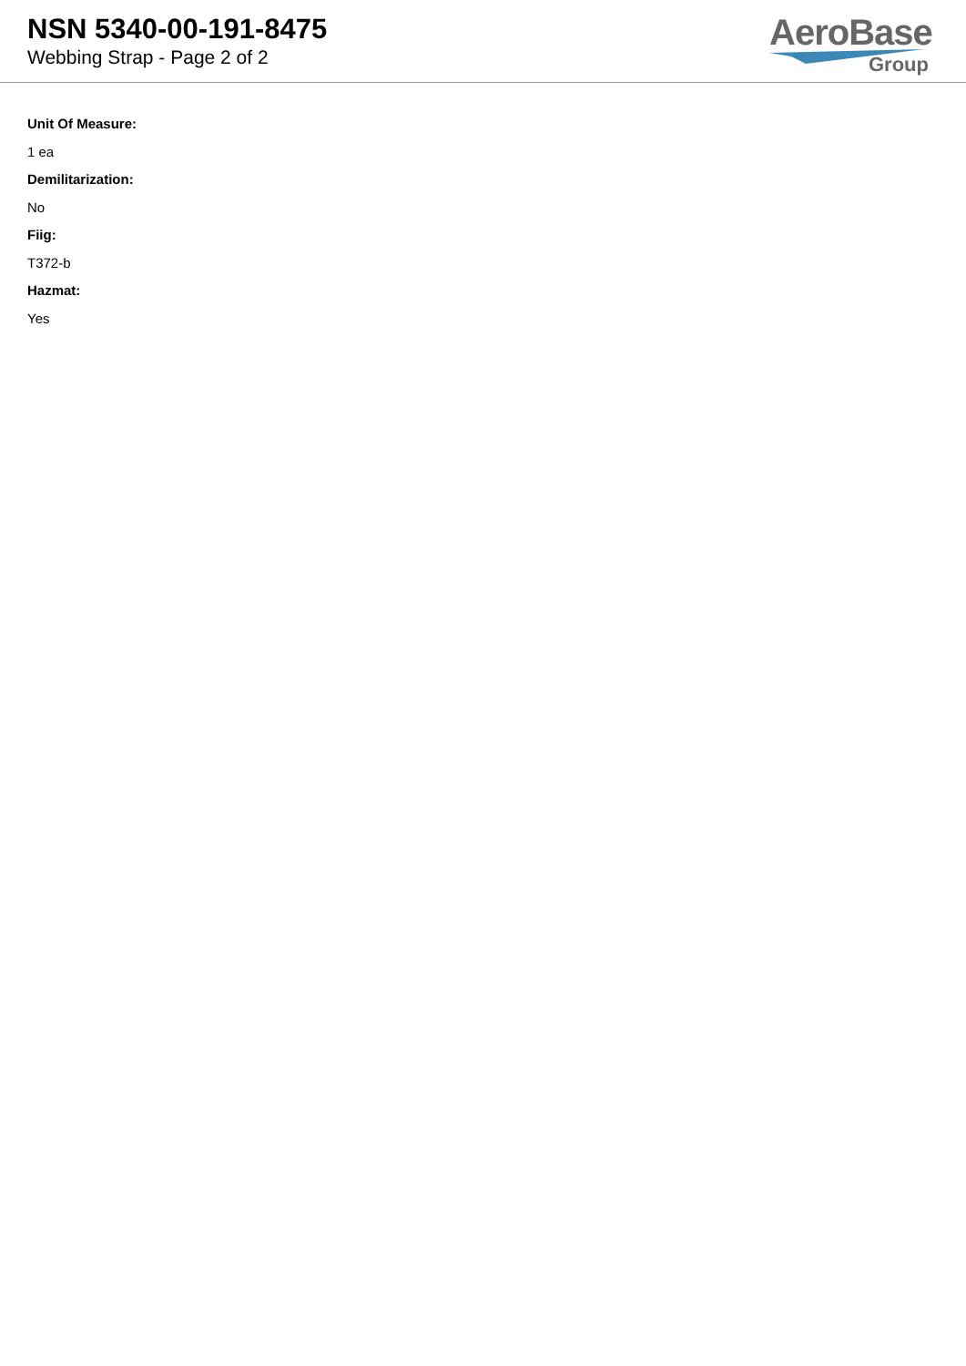NSN 5340-00-191-8475
Webbing Strap - Page 2 of 2
AeroBase
Group
Unit Of Measure:
1 ea
Demilitarization:
No
Fiig:
T372-b
Hazmat:
Yes